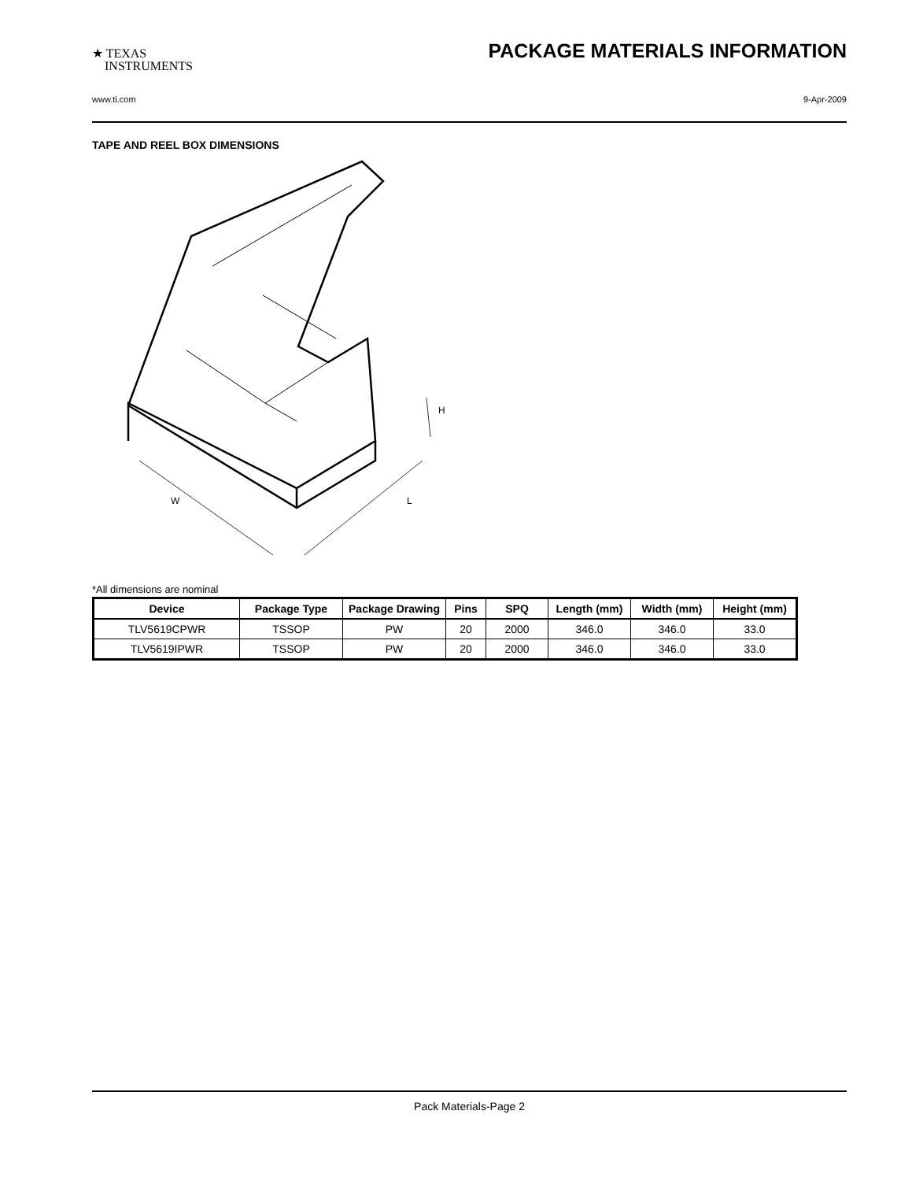★ TEXAS
INSTRUMENTS
PACKAGE MATERIALS INFORMATION
www.ti.com 9-Apr-2009
TAPE AND REEL BOX DIMENSIONS
W
L
H
*All dimensions are nominal
| Device | Package Type | Package Drawing | Pins | SPQ | Length (mm) | Width (mm) | Height (mm) |
| --- | --- | --- | --- | --- | --- | --- | --- |
| TLV5619CPWR | TSSOP | PW | 20 | 2000 | 346.0 | 346.0 | 33.0 |
| TLV5619IPWR | TSSOP | PW | 20 | 2000 | 346.0 | 346.0 | 33.0 |
Pack Materials-Page 2